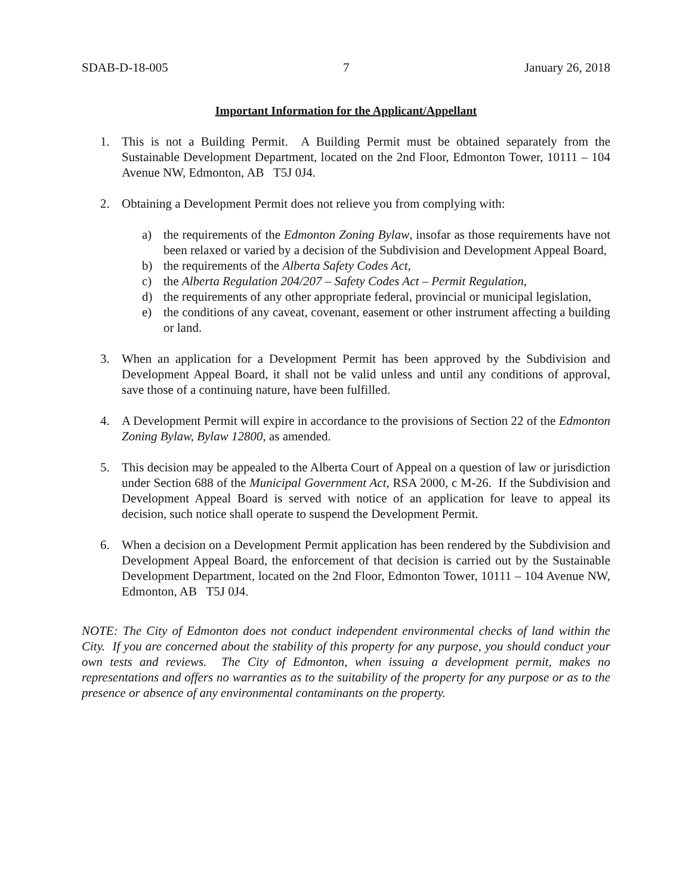SDAB-D-18-005 7 January 26, 2018
Important Information for the Applicant/Appellant
1. This is not a Building Permit. A Building Permit must be obtained separately from the Sustainable Development Department, located on the 2nd Floor, Edmonton Tower, 10111 – 104 Avenue NW, Edmonton, AB T5J 0J4.
2. Obtaining a Development Permit does not relieve you from complying with:
a) the requirements of the Edmonton Zoning Bylaw, insofar as those requirements have not been relaxed or varied by a decision of the Subdivision and Development Appeal Board,
b) the requirements of the Alberta Safety Codes Act,
c) the Alberta Regulation 204/207 – Safety Codes Act – Permit Regulation,
d) the requirements of any other appropriate federal, provincial or municipal legislation,
e) the conditions of any caveat, covenant, easement or other instrument affecting a building or land.
3. When an application for a Development Permit has been approved by the Subdivision and Development Appeal Board, it shall not be valid unless and until any conditions of approval, save those of a continuing nature, have been fulfilled.
4. A Development Permit will expire in accordance to the provisions of Section 22 of the Edmonton Zoning Bylaw, Bylaw 12800, as amended.
5. This decision may be appealed to the Alberta Court of Appeal on a question of law or jurisdiction under Section 688 of the Municipal Government Act, RSA 2000, c M-26. If the Subdivision and Development Appeal Board is served with notice of an application for leave to appeal its decision, such notice shall operate to suspend the Development Permit.
6. When a decision on a Development Permit application has been rendered by the Subdivision and Development Appeal Board, the enforcement of that decision is carried out by the Sustainable Development Department, located on the 2nd Floor, Edmonton Tower, 10111 – 104 Avenue NW, Edmonton, AB T5J 0J4.
NOTE: The City of Edmonton does not conduct independent environmental checks of land within the City. If you are concerned about the stability of this property for any purpose, you should conduct your own tests and reviews. The City of Edmonton, when issuing a development permit, makes no representations and offers no warranties as to the suitability of the property for any purpose or as to the presence or absence of any environmental contaminants on the property.